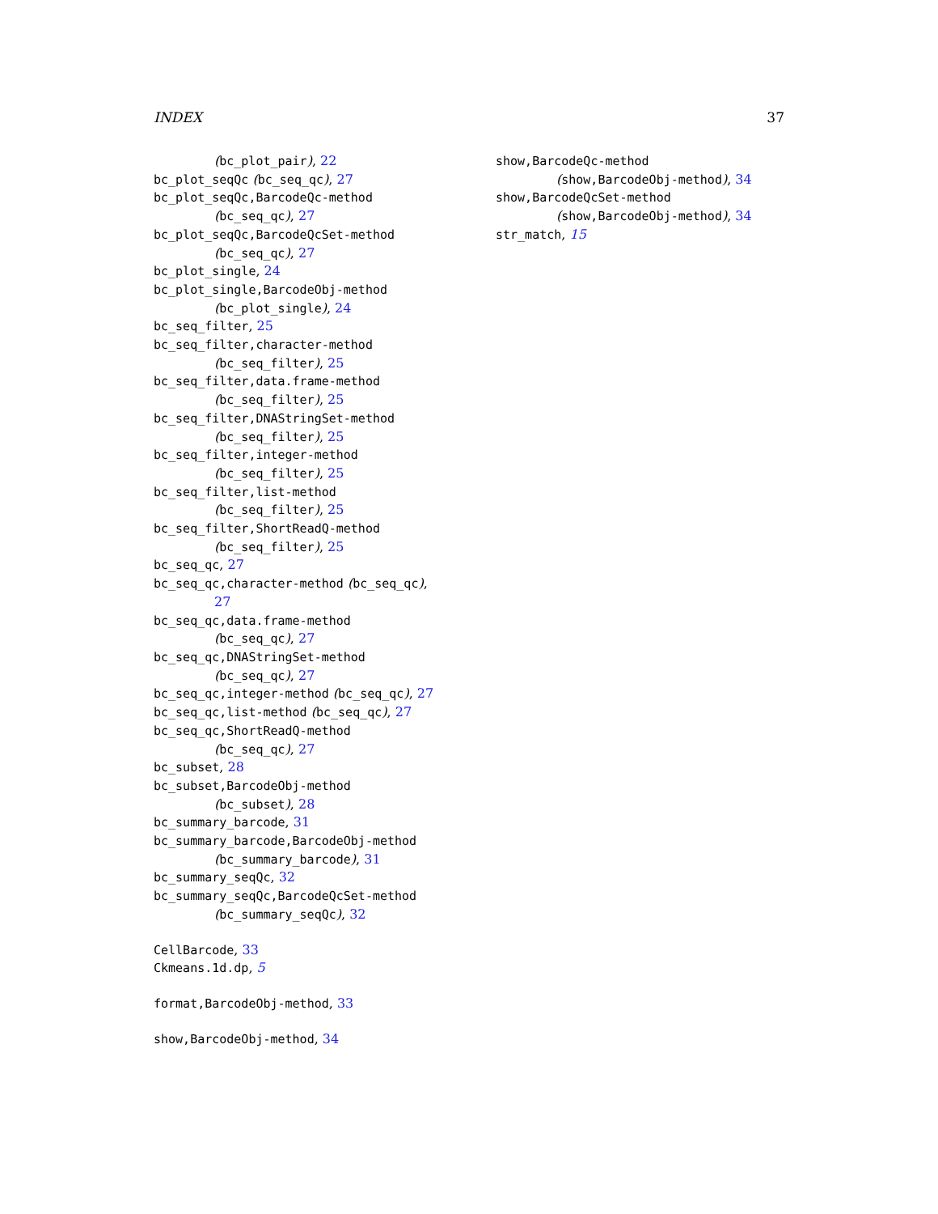INDEX 37
(bc_plot_pair), 22
bc_plot_seqQc (bc_seq_qc), 27
bc_plot_seqQc,BarcodeQc-method
(bc_seq_qc), 27
bc_plot_seqQc,BarcodeQcSet-method
(bc_seq_qc), 27
bc_plot_single, 24
bc_plot_single,BarcodeObj-method
(bc_plot_single), 24
bc_seq_filter, 25
bc_seq_filter,character-method
(bc_seq_filter), 25
bc_seq_filter,data.frame-method
(bc_seq_filter), 25
bc_seq_filter,DNAStringSet-method
(bc_seq_filter), 25
bc_seq_filter,integer-method
(bc_seq_filter), 25
bc_seq_filter,list-method
(bc_seq_filter), 25
bc_seq_filter,ShortReadQ-method
(bc_seq_filter), 25
bc_seq_qc, 27
bc_seq_qc,character-method (bc_seq_qc),
27
bc_seq_qc,data.frame-method
(bc_seq_qc), 27
bc_seq_qc,DNAStringSet-method
(bc_seq_qc), 27
bc_seq_qc,integer-method (bc_seq_qc), 27
bc_seq_qc,list-method (bc_seq_qc), 27
bc_seq_qc,ShortReadQ-method
(bc_seq_qc), 27
bc_subset, 28
bc_subset,BarcodeObj-method
(bc_subset), 28
bc_summary_barcode, 31
bc_summary_barcode,BarcodeObj-method
(bc_summary_barcode), 31
bc_summary_seqQc, 32
bc_summary_seqQc,BarcodeQcSet-method
(bc_summary_seqQc), 32
CellBarcode, 33
Ckmeans.1d.dp, 5
format,BarcodeObj-method, 33
show,BarcodeObj-method, 34
show,BarcodeQc-method
(show,BarcodeObj-method), 34
show,BarcodeQcSet-method
(show,BarcodeObj-method), 34
str_match, 15